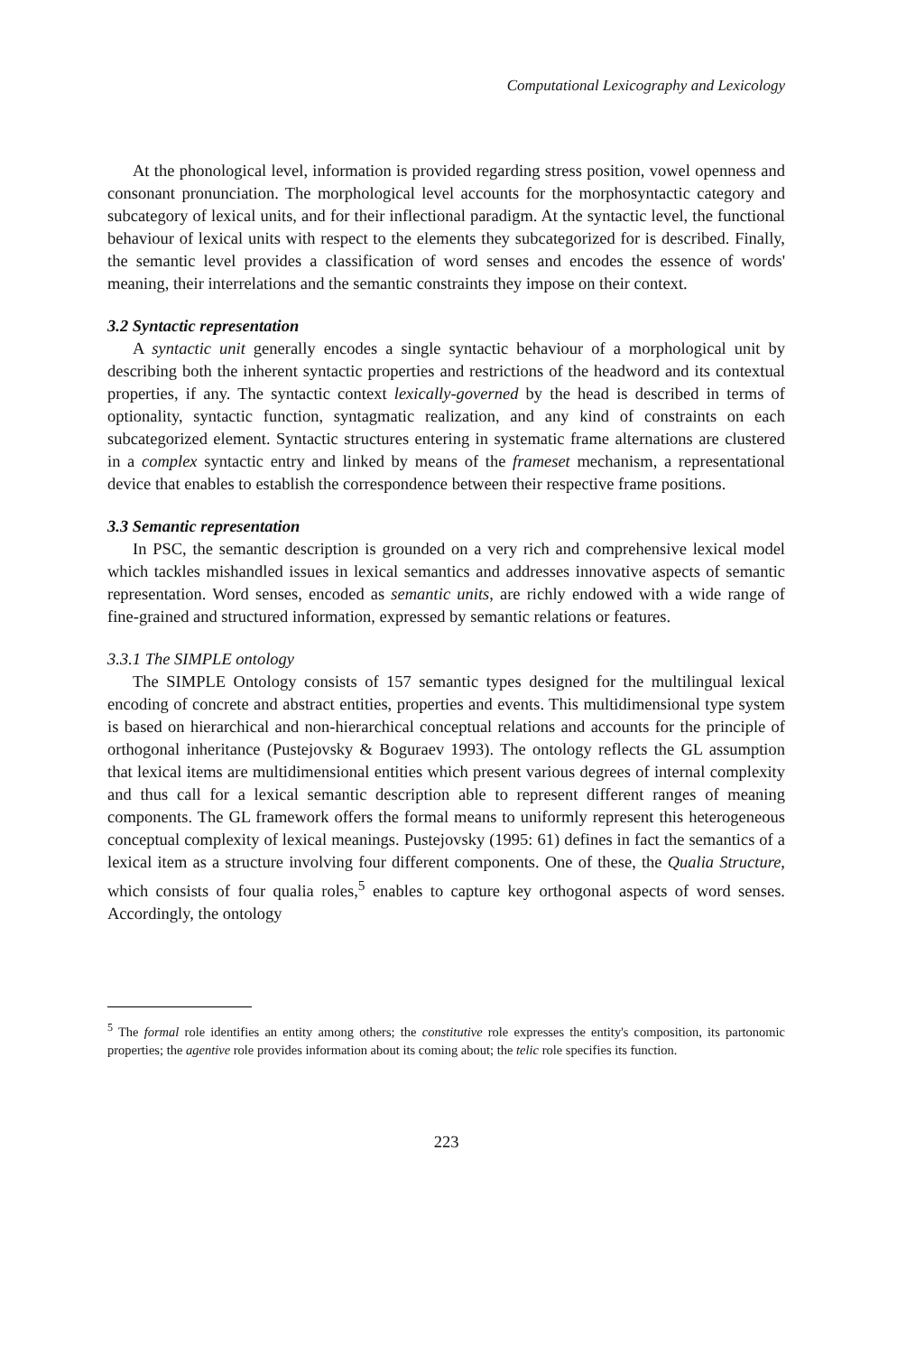Computational Lexicography and Lexicology
At the phonological level, information is provided regarding stress position, vowel openness and consonant pronunciation. The morphological level accounts for the morphosyntactic category and subcategory of lexical units, and for their inflectional paradigm. At the syntactic level, the functional behaviour of lexical units with respect to the elements they subcategorized for is described. Finally, the semantic level provides a classification of word senses and encodes the essence of words' meaning, their interrelations and the semantic constraints they impose on their context.
3.2 Syntactic representation
A syntactic unit generally encodes a single syntactic behaviour of a morphological unit by describing both the inherent syntactic properties and restrictions of the headword and its contextual properties, if any. The syntactic context lexically-governed by the head is described in terms of optionality, syntactic function, syntagmatic realization, and any kind of constraints on each subcategorized element. Syntactic structures entering in systematic frame alternations are clustered in a complex syntactic entry and linked by means of the frameset mechanism, a representational device that enables to establish the correspondence between their respective frame positions.
3.3 Semantic representation
In PSC, the semantic description is grounded on a very rich and comprehensive lexical model which tackles mishandled issues in lexical semantics and addresses innovative aspects of semantic representation. Word senses, encoded as semantic units, are richly endowed with a wide range of fine-grained and structured information, expressed by semantic relations or features.
3.3.1 The SIMPLE ontology
The SIMPLE Ontology consists of 157 semantic types designed for the multilingual lexical encoding of concrete and abstract entities, properties and events. This multidimensional type system is based on hierarchical and non-hierarchical conceptual relations and accounts for the principle of orthogonal inheritance (Pustejovsky & Boguraev 1993). The ontology reflects the GL assumption that lexical items are multidimensional entities which present various degrees of internal complexity and thus call for a lexical semantic description able to represent different ranges of meaning components. The GL framework offers the formal means to uniformly represent this heterogeneous conceptual complexity of lexical meanings. Pustejovsky (1995: 61) defines in fact the semantics of a lexical item as a structure involving four different components. One of these, the Qualia Structure, which consists of four qualia roles,<sup>5</sup> enables to capture key orthogonal aspects of word senses. Accordingly, the ontology
<sup>5</sup> The formal role identifies an entity among others; the constitutive role expresses the entity's composition, its partonomic properties; the agentive role provides information about its coming about; the telic role specifies its function.
223